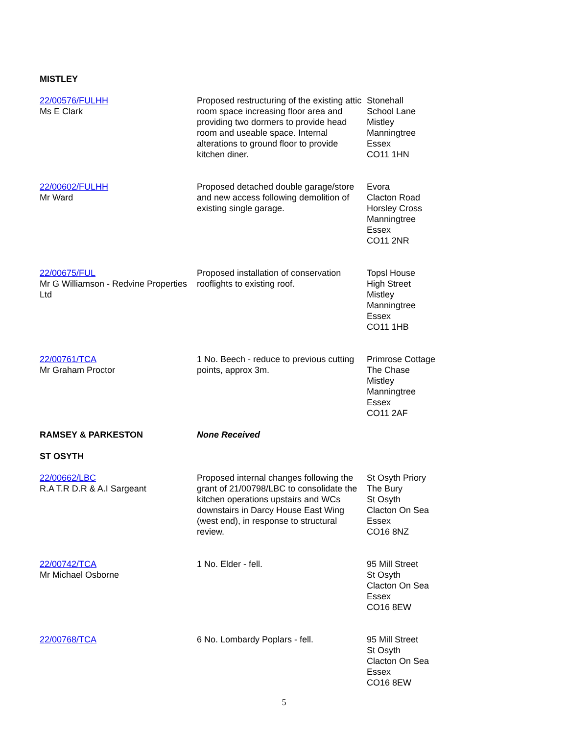MISTLEY
| 22/00576/FULHH Ms E Clark | Proposed restructuring of the existing attic room space increasing floor area and providing two dormers to provide head room and useable space. Internal alterations to ground floor to provide kitchen diner. | Stonehall School Lane Mistley Manningtree Essex CO11 1HN |
| 22/00602/FULHH Mr Ward | Proposed detached double garage/store and new access following demolition of existing single garage. | Evora Clacton Road Horsley Cross Manningtree Essex CO11 2NR |
| 22/00675/FUL Mr G Williamson - Redvine Properties Ltd | Proposed installation of conservation rooflights to existing roof. | Topsl House High Street Mistley Manningtree Essex CO11 1HB |
| 22/00761/TCA Mr Graham Proctor | 1 No. Beech - reduce to previous cutting points, approx 3m. | Primrose Cottage The Chase Mistley Manningtree Essex CO11 2AF |
| RAMSEY & PARKESTON | None Received | |
ST OSYTH
| 22/00662/LBC R.A T.R D.R & A.I Sargeant | Proposed internal changes following the grant of 21/00798/LBC to consolidate the kitchen operations upstairs and WCs downstairs in Darcy House East Wing (west end), in response to structural review. | St Osyth Priory The Bury St Osyth Clacton On Sea Essex CO16 8NZ |
| 22/00742/TCA Mr Michael Osborne | 1 No. Elder - fell. | 95 Mill Street St Osyth Clacton On Sea Essex CO16 8EW |
| 22/00768/TCA | 6 No. Lombardy Poplars - fell. | 95 Mill Street St Osyth Clacton On Sea Essex CO16 8EW |
5